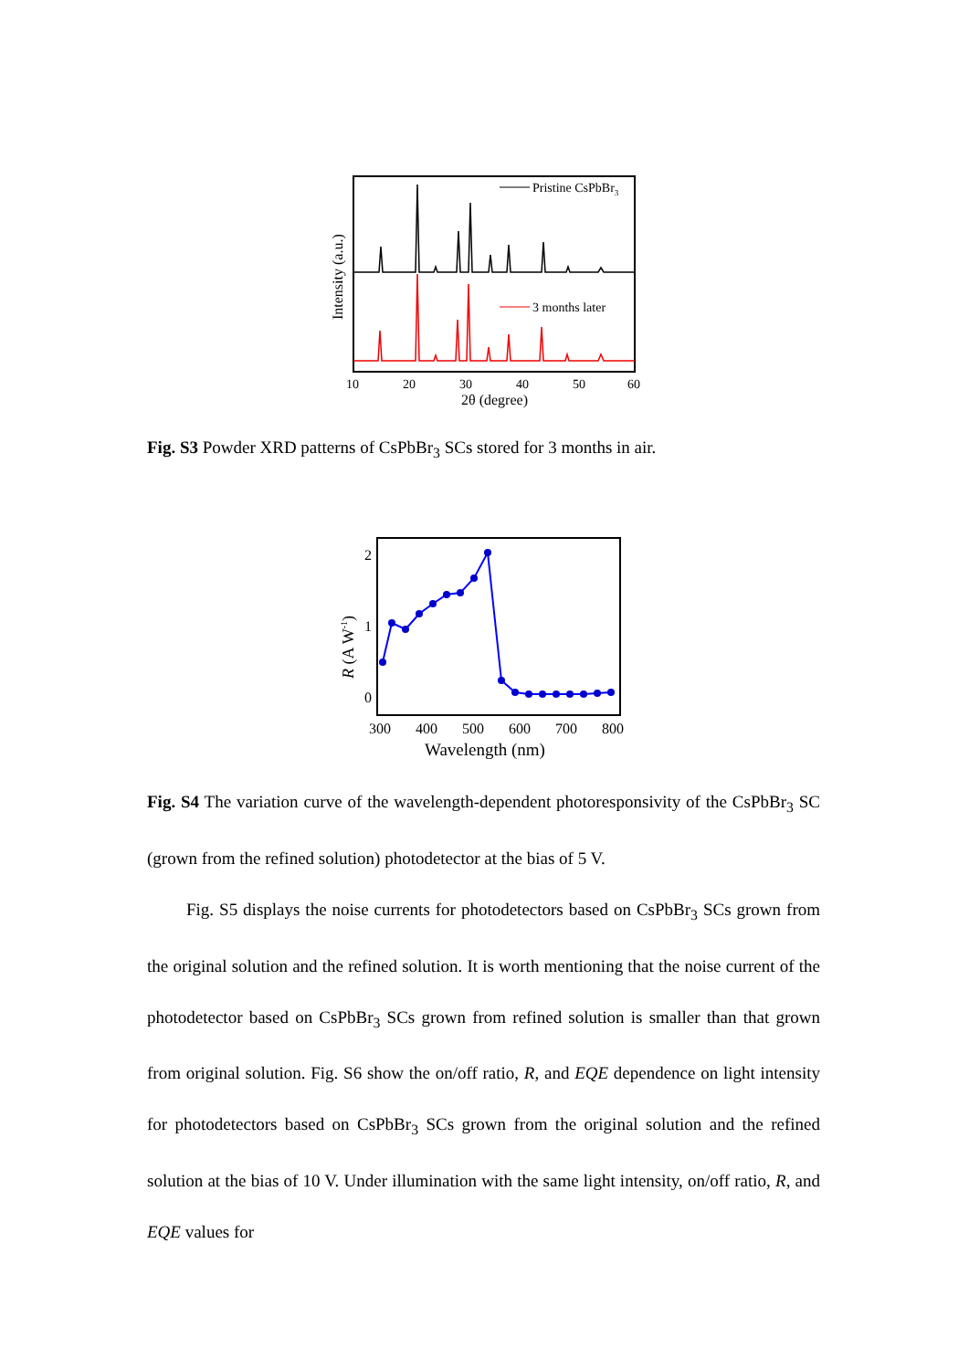Pristine CsPbBr3
3 months later
10
20
30
40
50
60
2θ (degree)
Intensity (a.u.)
\
Fig. S3 Powder XRD patterns of CsPbBr<sub>3</sub> SCs stored for 3 months in air.
2
1
0
300
400
500
600
700
800
Wavelength (nm)
R (A W-1)
Fig. S4 The variation curve of the wavelength-dependent photoresponsivity of the CsPbBr<sub>3</sub> SC (grown from the refined solution) photodetector at the bias of 5 V.
Fig. S5 displays the noise currents for photodetectors based on CsPbBr<sub>3</sub> SCs grown from the original solution and the refined solution. It is worth mentioning that the noise current of the photodetector based on CsPbBr<sub>3</sub> SCs grown from refined solution is smaller than that grown from original solution. Fig. S6 show the on/off ratio, R, and EQE dependence on light intensity for photodetectors based on CsPbBr<sub>3</sub> SCs grown from the original solution and the refined solution at the bias of 10 V. Under illumination with the same light intensity, on/off ratio, R, and EQE values for